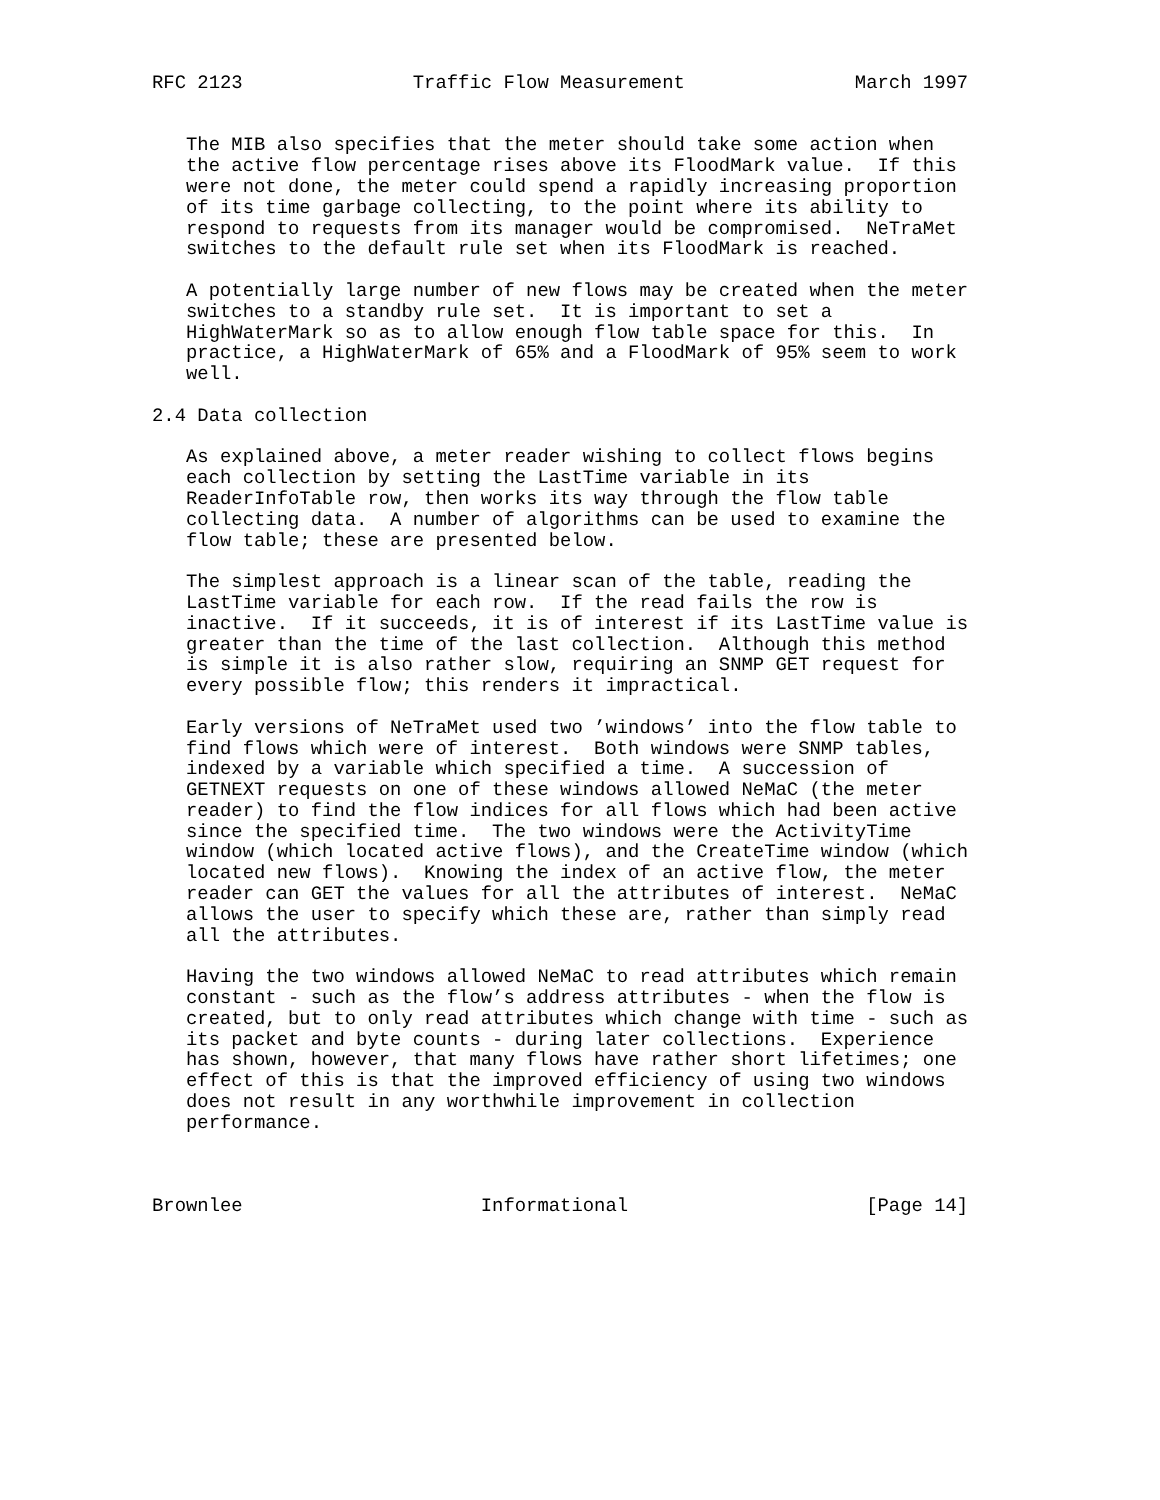RFC 2123               Traffic Flow Measurement               March 1997


   The MIB also specifies that the meter should take some action when
   the active flow percentage rises above its FloodMark value.  If this
   were not done, the meter could spend a rapidly increasing proportion
   of its time garbage collecting, to the point where its ability to
   respond to requests from its manager would be compromised.  NeTraMet
   switches to the default rule set when its FloodMark is reached.

   A potentially large number of new flows may be created when the meter
   switches to a standby rule set.  It is important to set a
   HighWaterMark so as to allow enough flow table space for this.  In
   practice, a HighWaterMark of 65% and a FloodMark of 95% seem to work
   well.

2.4 Data collection

   As explained above, a meter reader wishing to collect flows begins
   each collection by setting the LastTime variable in its
   ReaderInfoTable row, then works its way through the flow table
   collecting data.  A number of algorithms can be used to examine the
   flow table; these are presented below.

   The simplest approach is a linear scan of the table, reading the
   LastTime variable for each row.  If the read fails the row is
   inactive.  If it succeeds, it is of interest if its LastTime value is
   greater than the time of the last collection.  Although this method
   is simple it is also rather slow, requiring an SNMP GET request for
   every possible flow; this renders it impractical.

   Early versions of NeTraMet used two ’windows’ into the flow table to
   find flows which were of interest.  Both windows were SNMP tables,
   indexed by a variable which specified a time.  A succession of
   GETNEXT requests on one of these windows allowed NeMaC (the meter
   reader) to find the flow indices for all flows which had been active
   since the specified time.  The two windows were the ActivityTime
   window (which located active flows), and the CreateTime window (which
   located new flows).  Knowing the index of an active flow, the meter
   reader can GET the values for all the attributes of interest.  NeMaC
   allows the user to specify which these are, rather than simply read
   all the attributes.

   Having the two windows allowed NeMaC to read attributes which remain
   constant - such as the flow’s address attributes - when the flow is
   created, but to only read attributes which change with time - such as
   its packet and byte counts - during later collections.  Experience
   has shown, however, that many flows have rather short lifetimes; one
   effect of this is that the improved efficiency of using two windows
   does not result in any worthwhile improvement in collection
   performance.



Brownlee                     Informational                     [Page 14]